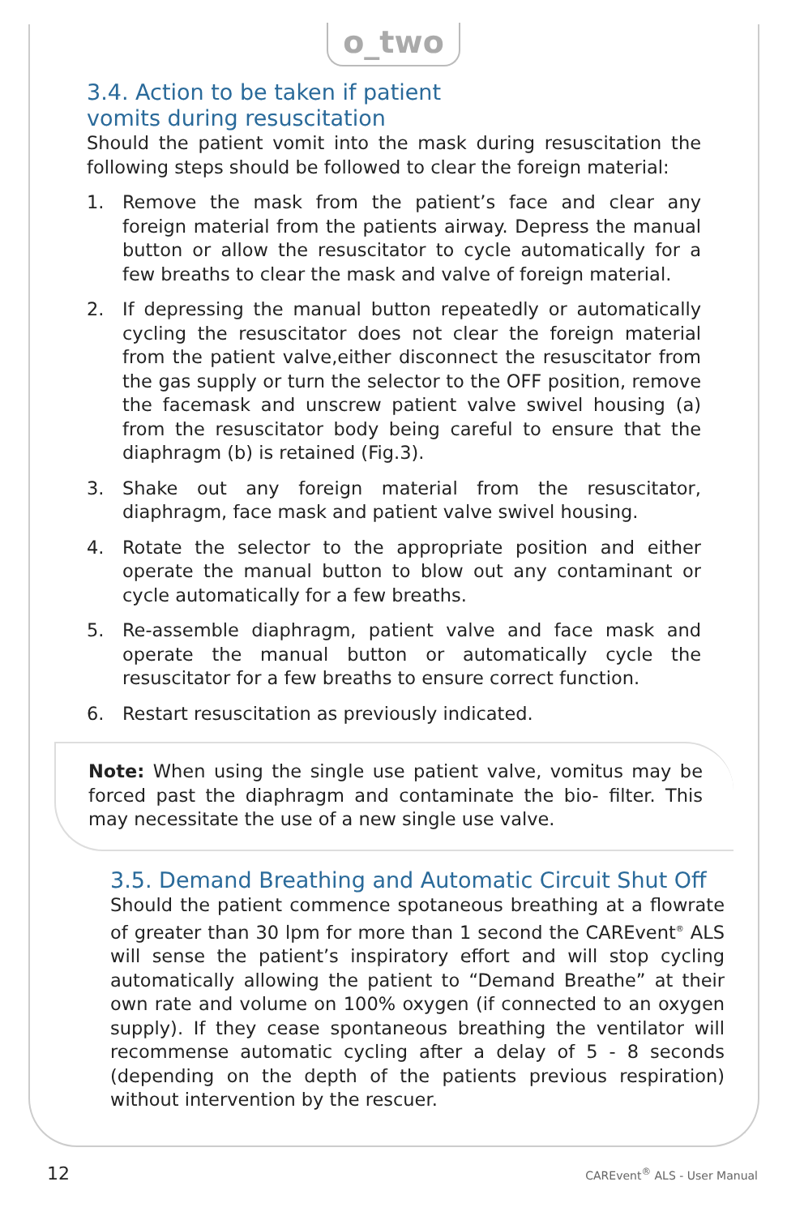o_two
3.4. Action to be taken if patient
vomits during resuscitation
Should the patient vomit into the mask during resuscitation the following steps should be followed to clear the foreign material:
1. Remove the mask from the patient’s face and clear any foreign material from the patients airway. Depress the manual button or allow the resuscitator to cycle automatically for a few breaths to clear the mask and valve of foreign material.
2. If depressing the manual button repeatedly or automatically cycling the resuscitator does not clear the foreign material from the patient valve,either disconnect the resuscitator from the gas supply or turn the selector to the OFF position, remove the facemask and unscrew patient valve swivel housing (a) from the resuscitator body being careful to ensure that the diaphragm (b) is retained (Fig.3).
3. Shake out any foreign material from the resuscitator, diaphragm, face mask and patient valve swivel housing.
4. Rotate the selector to the appropriate position and either operate the manual button to blow out any contaminant or cycle automatically for a few breaths.
5. Re-assemble diaphragm, patient valve and face mask and operate the manual button or automatically cycle the resuscitator for a few breaths to ensure correct function.
6. Restart resuscitation as previously indicated.
Note: When using the single use patient valve, vomitus may be forced past the diaphragm and contaminate the bio- filter. This may necessitate the use of a new single use valve.
3.5. Demand Breathing and Automatic Circuit Shut Off
Should the patient commence spotaneous breathing at a flowrate of greater than 30 lpm for more than 1 second the CAREvent<sup>®</sup> ALS will sense the patient’s inspiratory effort and will stop cycling automatically allowing the patient to “Demand Breathe” at their own rate and volume on 100% oxygen (if connected to an oxygen supply). If they cease spontaneous breathing the ventilator will recommense automatic cycling after a delay of 5 - 8 seconds (depending on the depth of the patients previous respiration) without intervention by the rescuer.
12 CAREvent<sup>®</sup> ALS - User Manual